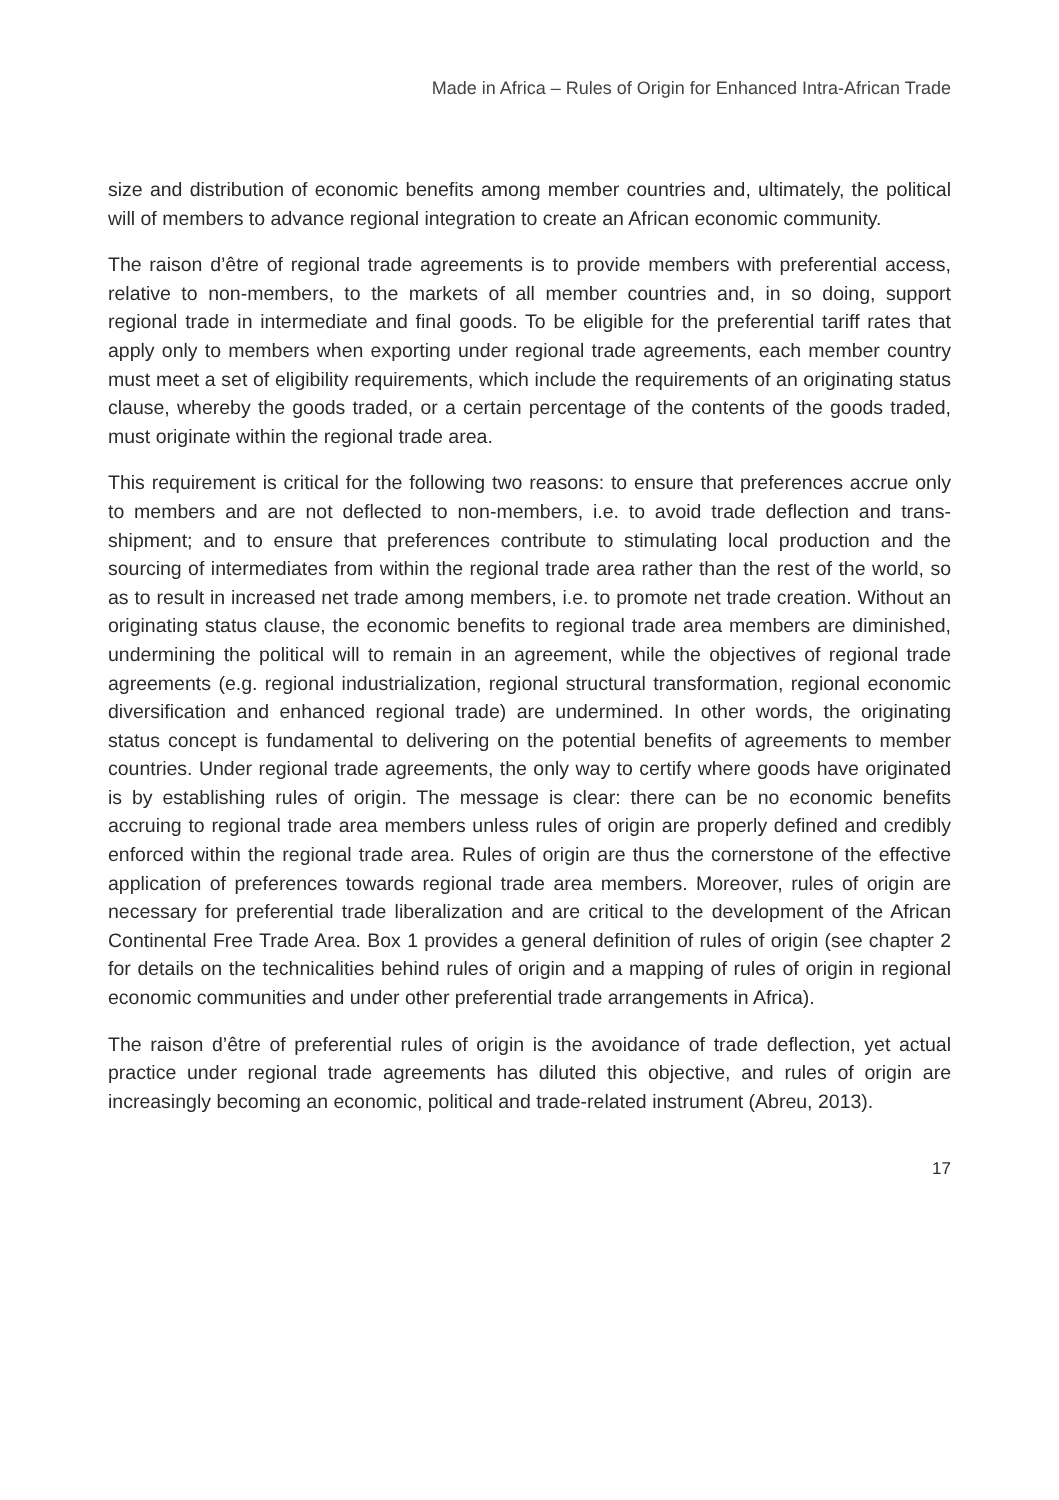Made in Africa – Rules of Origin for Enhanced Intra-African Trade
size and distribution of economic benefits among member countries and, ultimately, the political will of members to advance regional integration to create an African economic community.
The raison d’être of regional trade agreements is to provide members with preferential access, relative to non-members, to the markets of all member countries and, in so doing, support regional trade in intermediate and final goods. To be eligible for the preferential tariff rates that apply only to members when exporting under regional trade agreements, each member country must meet a set of eligibility requirements, which include the requirements of an originating status clause, whereby the goods traded, or a certain percentage of the contents of the goods traded, must originate within the regional trade area.
This requirement is critical for the following two reasons: to ensure that preferences accrue only to members and are not deflected to non-members, i.e. to avoid trade deflection and trans-shipment; and to ensure that preferences contribute to stimulating local production and the sourcing of intermediates from within the regional trade area rather than the rest of the world, so as to result in increased net trade among members, i.e. to promote net trade creation. Without an originating status clause, the economic benefits to regional trade area members are diminished, undermining the political will to remain in an agreement, while the objectives of regional trade agreements (e.g. regional industrialization, regional structural transformation, regional economic diversification and enhanced regional trade) are undermined. In other words, the originating status concept is fundamental to delivering on the potential benefits of agreements to member countries. Under regional trade agreements, the only way to certify where goods have originated is by establishing rules of origin. The message is clear: there can be no economic benefits accruing to regional trade area members unless rules of origin are properly defined and credibly enforced within the regional trade area. Rules of origin are thus the cornerstone of the effective application of preferences towards regional trade area members. Moreover, rules of origin are necessary for preferential trade liberalization and are critical to the development of the African Continental Free Trade Area. Box 1 provides a general definition of rules of origin (see chapter 2 for details on the technicalities behind rules of origin and a mapping of rules of origin in regional economic communities and under other preferential trade arrangements in Africa).
The raison d’être of preferential rules of origin is the avoidance of trade deflection, yet actual practice under regional trade agreements has diluted this objective, and rules of origin are increasingly becoming an economic, political and trade-related instrument (Abreu, 2013).
17